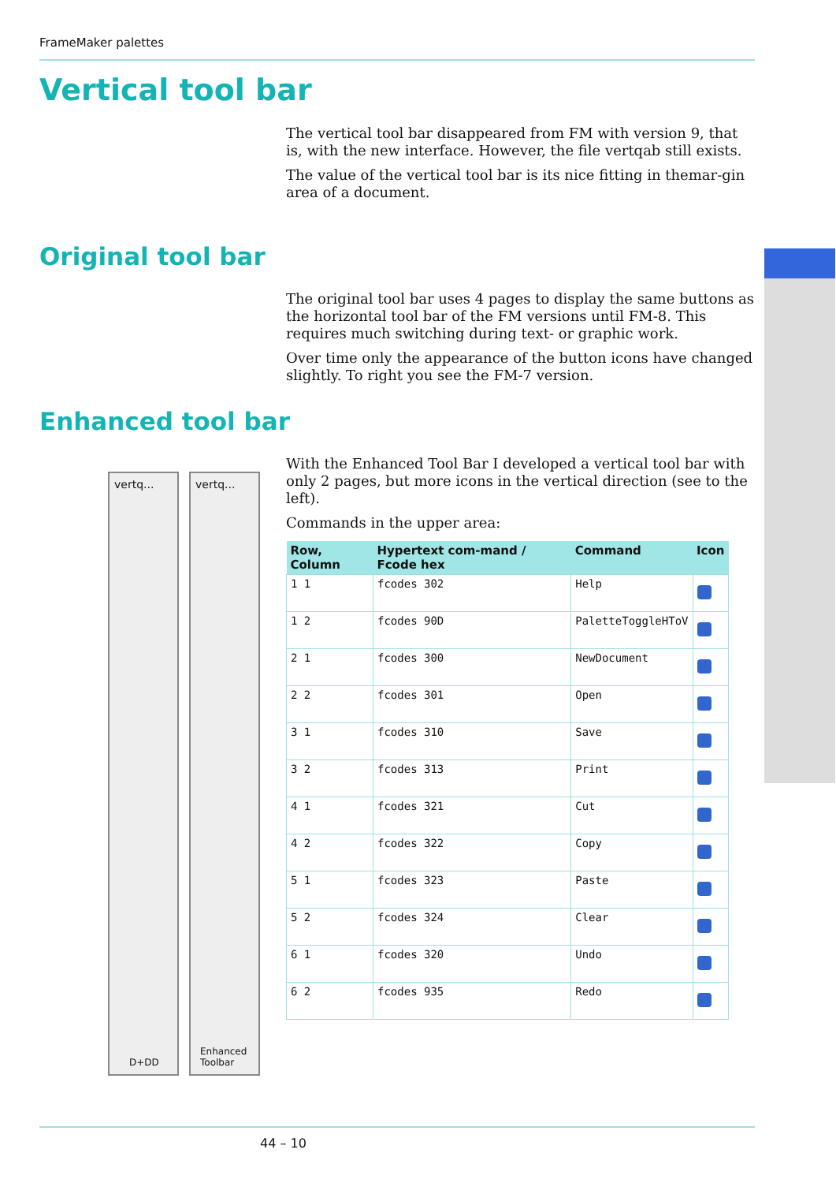FrameMaker palettes
Vertical tool bar
The vertical tool bar disappeared from FM with version 9, that is, with the new interface. However, the file vertqab still exists.
The value of the vertical tool bar is its nice fitting in themar-gin area of a document.
Original tool bar
The original tool bar uses 4 pages to display the same buttons as the horizontal tool bar of the FM versions until FM-8. This requires much switching during text- or graphic work.
Over time only the appearance of the button icons have changed slightly. To right you see the FM-7 version.
Enhanced tool bar
With the Enhanced Tool Bar I developed a vertical tool bar with only 2 pages, but more icons in the vertical direction (see to the left).
Commands in the upper area:
vertq...
D+DD
vertq...
Enhanced Toolbar
| Row, Column | Hypertext com-mand / Fcode hex | Command | Icon |
| --- | --- | --- | --- |
| 1 1 | fcodes 302 | Help | |
| 1 2 | fcodes 90D | PaletteToggleHToV | |
| 2 1 | fcodes 300 | NewDocument | |
| 2 2 | fcodes 301 | Open | |
| 3 1 | fcodes 310 | Save | |
| 3 2 | fcodes 313 | Print | |
| 4 1 | fcodes 321 | Cut | |
| 4 2 | fcodes 322 | Copy | |
| 5 1 | fcodes 323 | Paste | |
| 5 2 | fcodes 324 | Clear | |
| 6 1 | fcodes 320 | Undo | |
| 6 2 | fcodes 935 | Redo | |
44 – 10